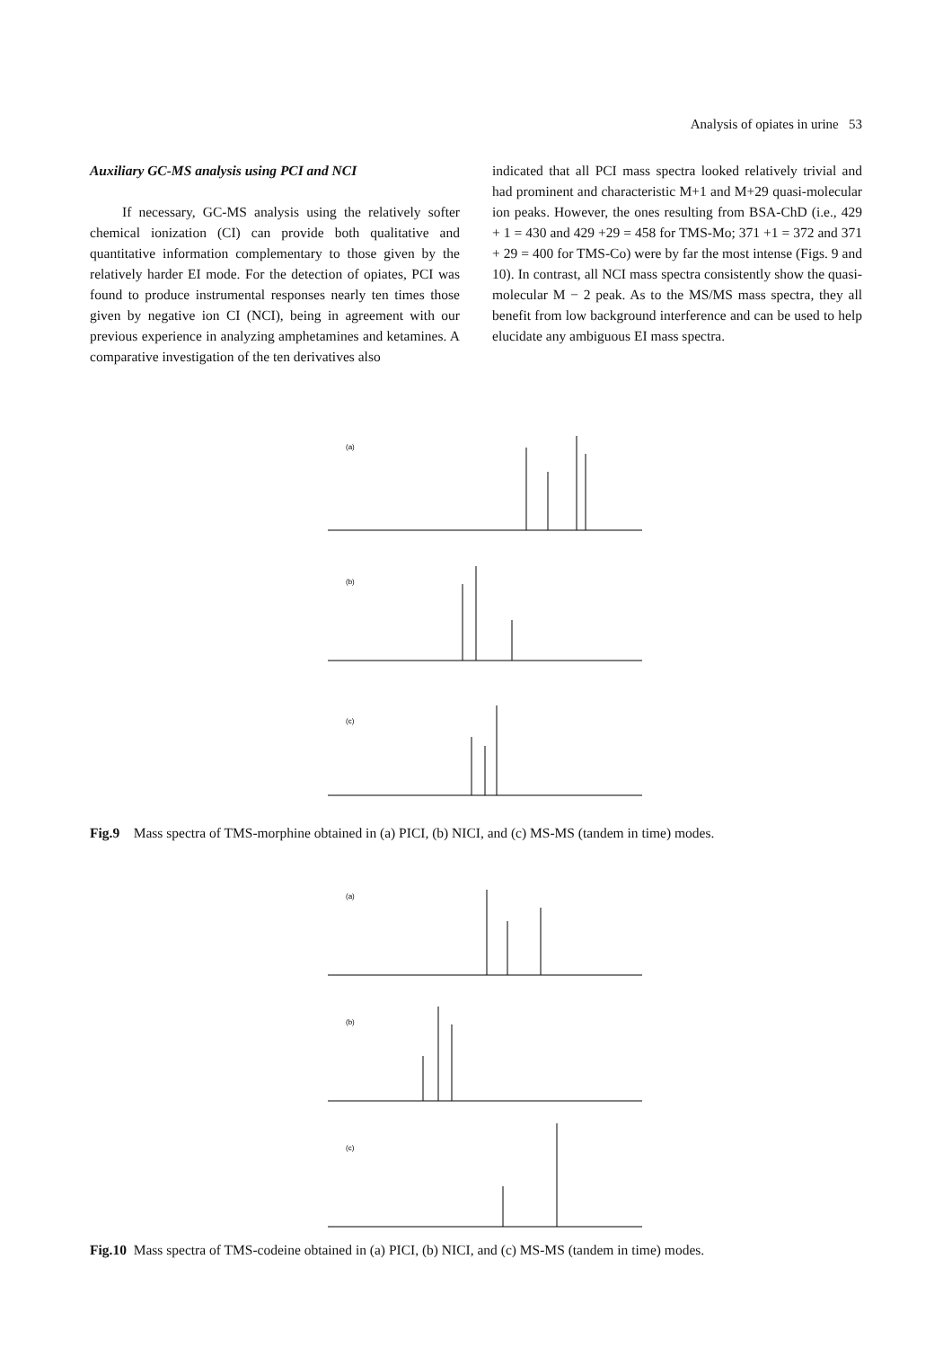Analysis of opiates in urine 53
Auxiliary GC-MS analysis using PCI and NCI
If necessary, GC-MS analysis using the relatively softer chemical ionization (CI) can provide both qualitative and quantitative information complementary to those given by the relatively harder EI mode. For the detection of opiates, PCI was found to produce instrumental responses nearly ten times those given by negative ion CI (NCI), being in agreement with our previous experience in analyzing amphetamines and ketamines. A comparative investigation of the ten derivatives also
indicated that all PCI mass spectra looked relatively trivial and had prominent and characteristic M+1 and M+29 quasi-molecular ion peaks. However, the ones resulting from BSA-ChD (i.e., 429 + 1 = 430 and 429 +29 = 458 for TMS-Mo; 371 +1 = 372 and 371 + 29 = 400 for TMS-Co) were by far the most intense (Figs. 9 and 10). In contrast, all NCI mass spectra consistently show the quasi-molecular M − 2 peak. As to the MS/MS mass spectra, they all benefit from low background interference and can be used to help elucidate any ambiguous EI mass spectra.
(a)
(b)
(c)
Fig.9 Mass spectra of TMS-morphine obtained in (a) PICI, (b) NICI, and (c) MS-MS (tandem in time) modes.
(a)
(b)
(c)
Fig.10 Mass spectra of TMS-codeine obtained in (a) PICI, (b) NICI, and (c) MS-MS (tandem in time) modes.